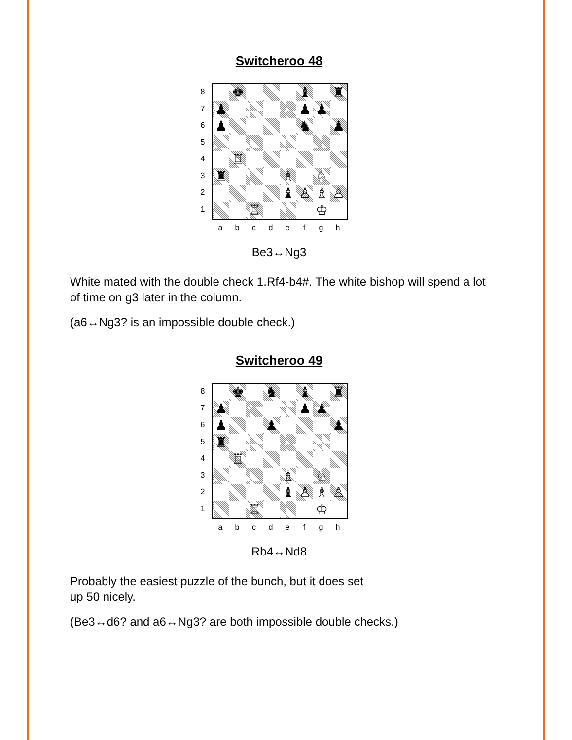Switcheroo 48
87654321
♚
♝
♜
♟
♟
♟
♟
♞
♟
♖
♜
♗
♘
♝
♙
♗
♙
♖
♔
a b c d e f g h
Be3↔Ng3
White mated with the double check 1.Rf4-b4#. The white bishop will spend a lot of time on g3 later in the column.
(a6↔Ng3? is an impossible double check.)
Switcheroo 49
87654321
♚
♞
♝
♜
♟
♟
♟
♟
♟
♟
♜
♖
♗
♘
♝
♙
♗
♙
♖
♔
a b c d e f g h
Rb4↔Nd8
Probably the easiest puzzle of the bunch, but it does set
up 50 nicely.
(Be3↔d6? and a6↔Ng3? are both impossible double checks.)